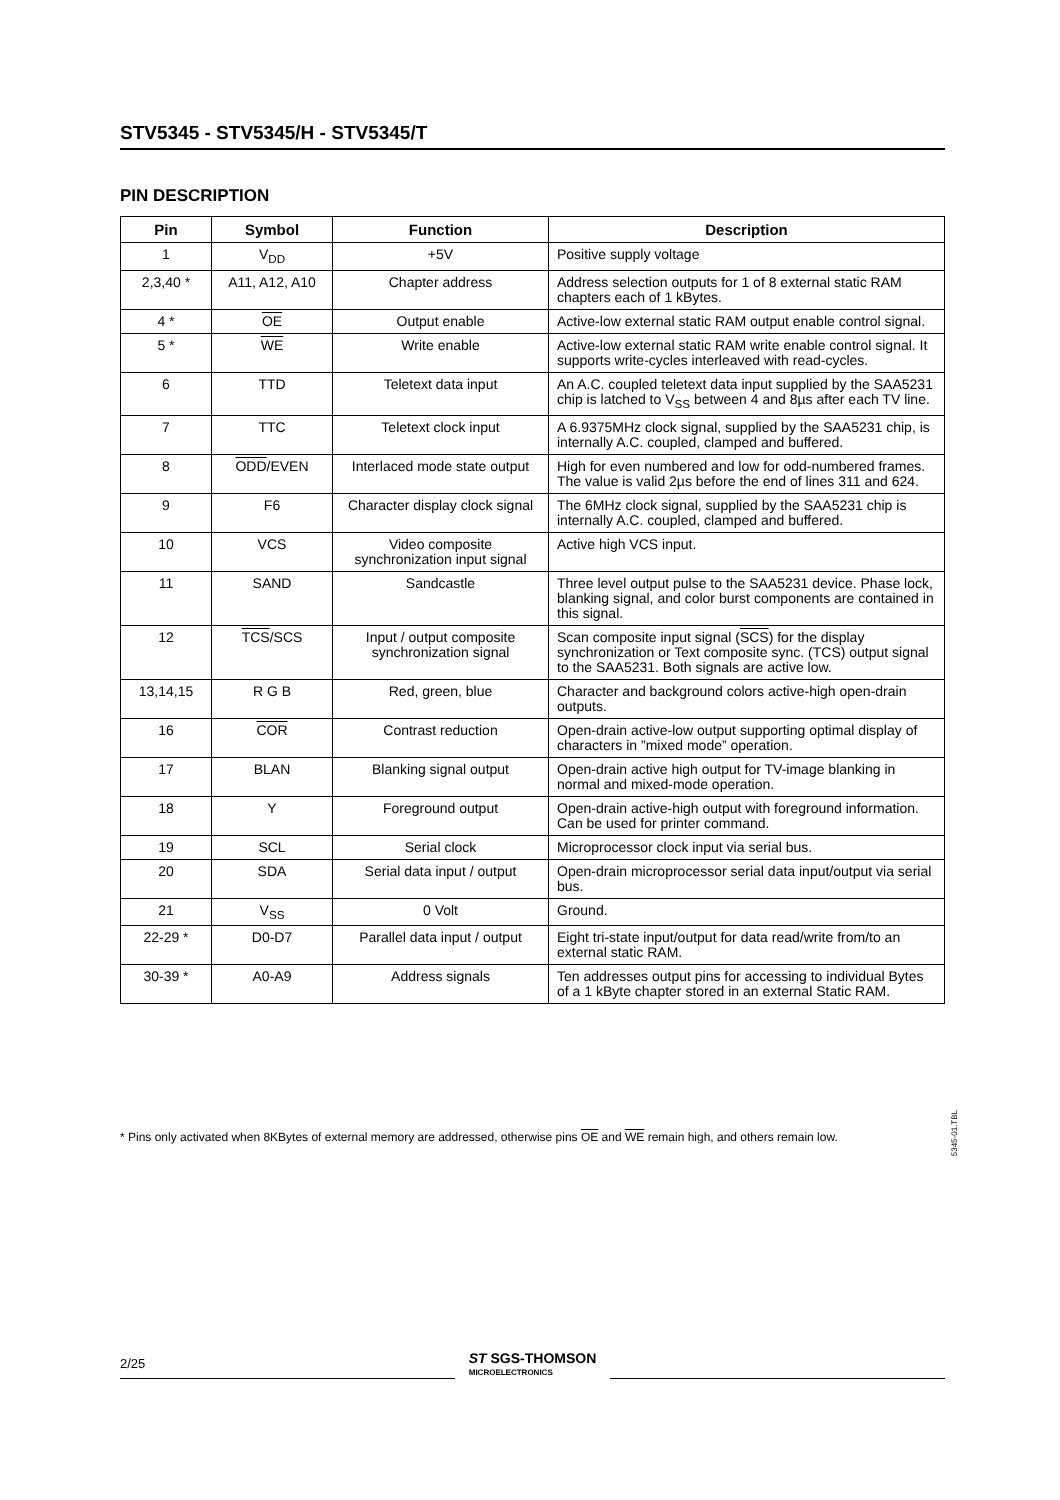STV5345 - STV5345/H - STV5345/T
PIN DESCRIPTION
| Pin | Symbol | Function | Description |
| --- | --- | --- | --- |
| 1 | V<sub>DD</sub> | +5V | Positive supply voltage |
| 2,3,40 * | A11, A12, A10 | Chapter address | Address selection outputs for 1 of 8 external static RAM chapters each of 1 kBytes. |
| 4 * | OE | Output enable | Active-low external static RAM output enable control signal. |
| 5 * | WE | Write enable | Active-low external static RAM write enable control signal. It supports write-cycles interleaved with read-cycles. |
| 6 | TTD | Teletext data input | An A.C. coupled teletext data input supplied by the SAA5231 chip is latched to V<sub>SS</sub> between 4 and 8µs after each TV line. |
| 7 | TTC | Teletext clock input | A 6.9375MHz clock signal, supplied by the SAA5231 chip, is internally A.C. coupled, clamped and buffered. |
| 8 | ODD /EVEN | Interlaced mode state output | High for even numbered and low for odd-numbered frames. The value is valid 2µs before the end of lines 311 and 624. |
| 9 | F6 | Character display clock signal | The 6MHz clock signal, supplied by the SAA5231 chip is internally A.C. coupled, clamped and buffered. |
| 10 | VCS | Video composite synchronization input signal | Active high VCS input. |
| 11 | SAND | Sandcastle | Three level output pulse to the SAA5231 device. Phase lock, blanking signal, and color burst components are contained in this signal. |
| 12 | TCS /SCS | Input / output composite synchronization signal | Scan composite input signal ( SCS ) for the display synchronization or Text composite sync. (TCS) output signal to the SAA5231. Both signals are active low. |
| 13,14,15 | R G B | Red, green, blue | Character and background colors active-high open-drain outputs. |
| 16 | COR | Contrast reduction | Open-drain active-low output supporting optimal display of characters in ”mixed mode” operation. |
| 17 | BLAN | Blanking signal output | Open-drain active high output for TV-image blanking in normal and mixed-mode operation. |
| 18 | Y | Foreground output | Open-drain active-high output with foreground information. Can be used for printer command. |
| 19 | SCL | Serial clock | Microprocessor clock input via serial bus. |
| 20 | SDA | Serial data input / output | Open-drain microprocessor serial data input/output via serial bus. |
| 21 | V<sub>SS</sub> | 0 Volt | Ground. |
| 22-29 * | D0-D7 | Parallel data input / output | Eight tri-state input/output for data read/write from/to an external static RAM. |
| 30-39 * | A0-A9 | Address signals | Ten addresses output pins for accessing to individual Bytes of a 1 kByte chapter stored in an external Static RAM. |
5345-01.TBL
* Pins only activated when 8KBytes of external memory are addressed, otherwise pins OE and WE remain high, and others remain low.
2/25
ST SGS-THOMSON
MICROELECTRONICS